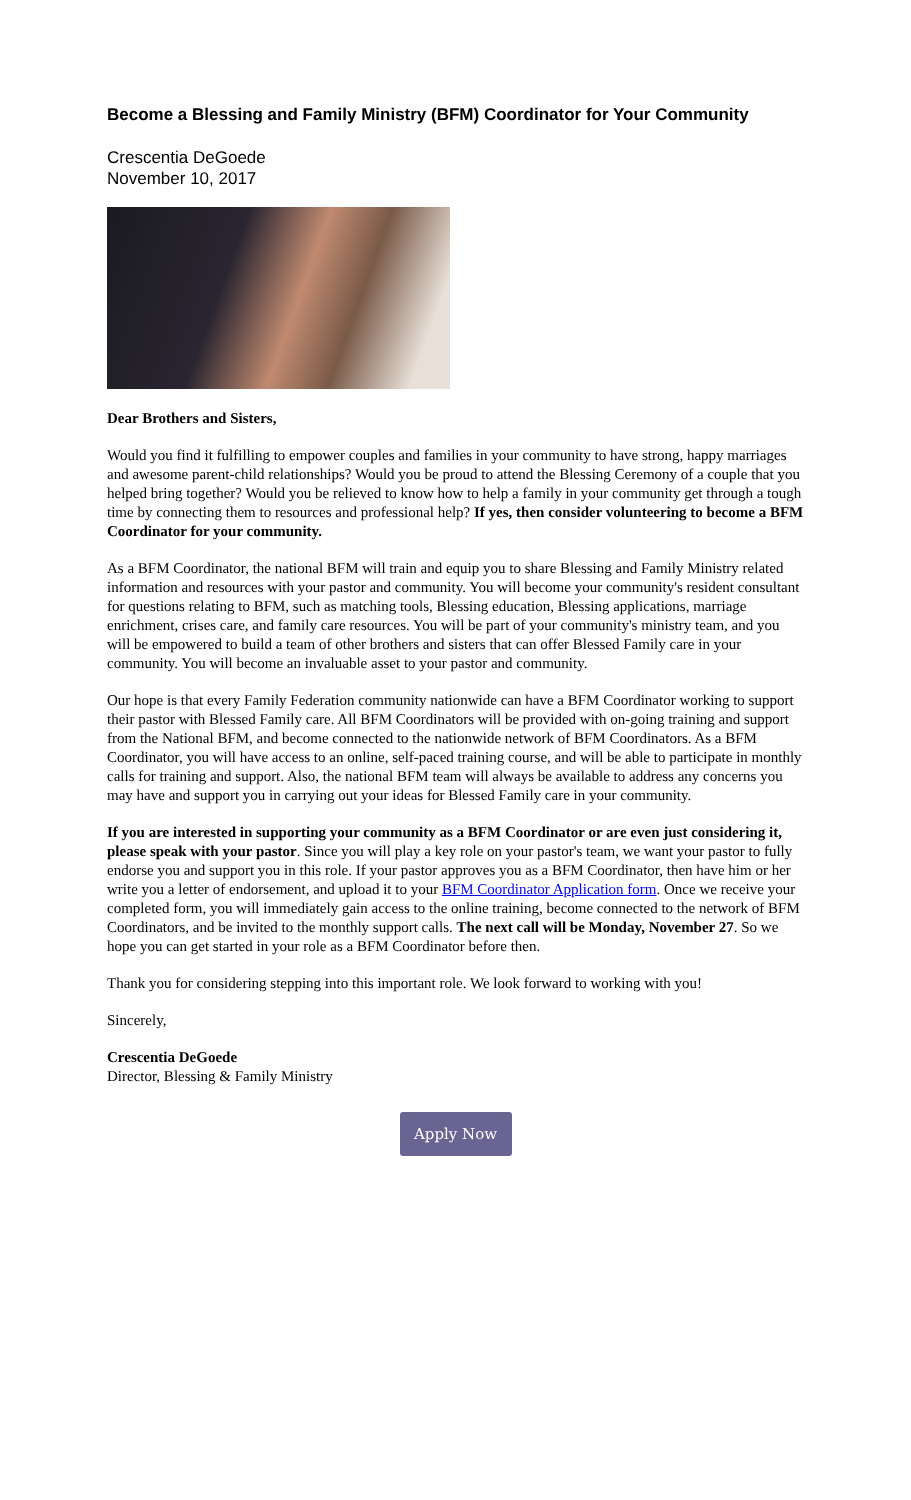Become a Blessing and Family Ministry (BFM) Coordinator for Your Community
Crescentia DeGoede
November 10, 2017
Dear Brothers and Sisters,
Would you find it fulfilling to empower couples and families in your community to have strong, happy marriages and awesome parent-child relationships? Would you be proud to attend the Blessing Ceremony of a couple that you helped bring together? Would you be relieved to know how to help a family in your community get through a tough time by connecting them to resources and professional help? If yes, then consider volunteering to become a BFM Coordinator for your community.
As a BFM Coordinator, the national BFM will train and equip you to share Blessing and Family Ministry related information and resources with your pastor and community. You will become your community's resident consultant for questions relating to BFM, such as matching tools, Blessing education, Blessing applications, marriage enrichment, crises care, and family care resources. You will be part of your community's ministry team, and you will be empowered to build a team of other brothers and sisters that can offer Blessed Family care in your community. You will become an invaluable asset to your pastor and community.
Our hope is that every Family Federation community nationwide can have a BFM Coordinator working to support their pastor with Blessed Family care. All BFM Coordinators will be provided with on-going training and support from the National BFM, and become connected to the nationwide network of BFM Coordinators. As a BFM Coordinator, you will have access to an online, self-paced training course, and will be able to participate in monthly calls for training and support. Also, the national BFM team will always be available to address any concerns you may have and support you in carrying out your ideas for Blessed Family care in your community.
If you are interested in supporting your community as a BFM Coordinator or are even just considering it, please speak with your pastor. Since you will play a key role on your pastor's team, we want your pastor to fully endorse you and support you in this role. If your pastor approves you as a BFM Coordinator, then have him or her write you a letter of endorsement, and upload it to your BFM Coordinator Application form. Once we receive your completed form, you will immediately gain access to the online training, become connected to the network of BFM Coordinators, and be invited to the monthly support calls. The next call will be Monday, November 27. So we hope you can get started in your role as a BFM Coordinator before then.
Thank you for considering stepping into this important role. We look forward to working with you!
Sincerely,
Crescentia DeGoede
Director, Blessing & Family Ministry
Apply Now